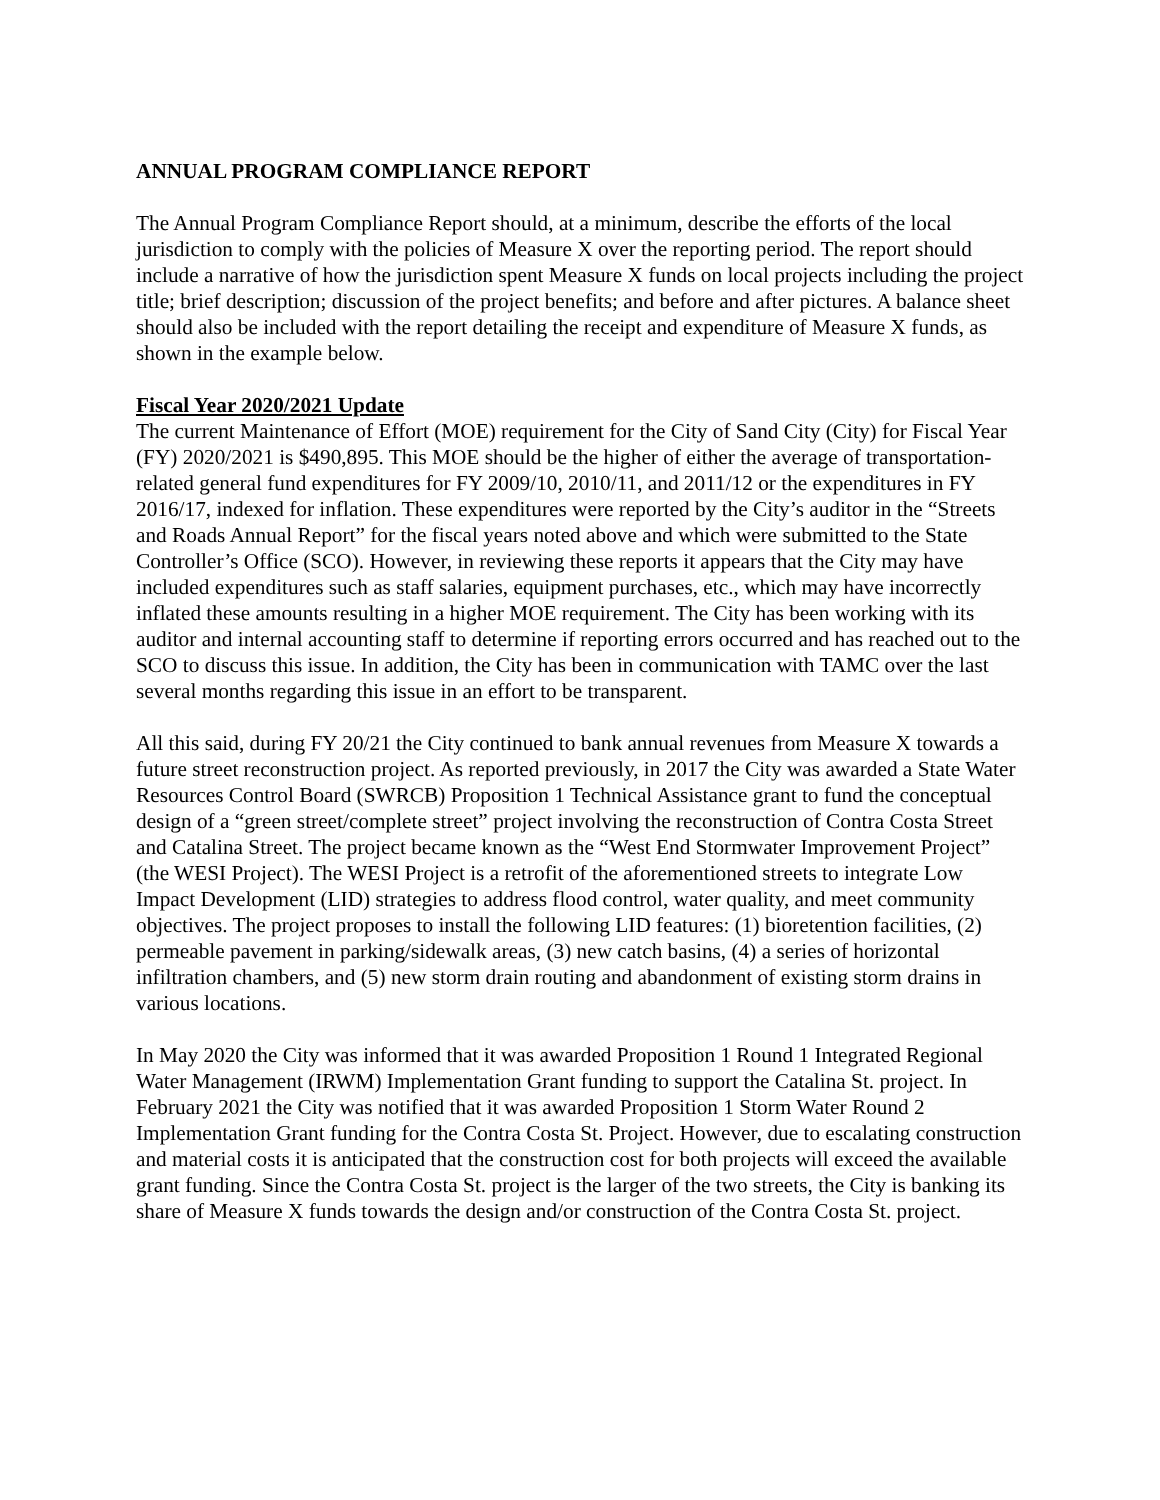ANNUAL PROGRAM COMPLIANCE REPORT
The Annual Program Compliance Report should, at a minimum, describe the efforts of the local jurisdiction to comply with the policies of Measure X over the reporting period. The report should include a narrative of how the jurisdiction spent Measure X funds on local projects including the project title; brief description; discussion of the project benefits; and before and after pictures. A balance sheet should also be included with the report detailing the receipt and expenditure of Measure X funds, as shown in the example below.
Fiscal Year 2020/2021 Update
The current Maintenance of Effort (MOE) requirement for the City of Sand City (City) for Fiscal Year (FY) 2020/2021 is $490,895. This MOE should be the higher of either the average of transportation-related general fund expenditures for FY 2009/10, 2010/11, and 2011/12 or the expenditures in FY 2016/17, indexed for inflation. These expenditures were reported by the City’s auditor in the “Streets and Roads Annual Report” for the fiscal years noted above and which were submitted to the State Controller’s Office (SCO). However, in reviewing these reports it appears that the City may have included expenditures such as staff salaries, equipment purchases, etc., which may have incorrectly inflated these amounts resulting in a higher MOE requirement. The City has been working with its auditor and internal accounting staff to determine if reporting errors occurred and has reached out to the SCO to discuss this issue. In addition, the City has been in communication with TAMC over the last several months regarding this issue in an effort to be transparent.
All this said, during FY 20/21 the City continued to bank annual revenues from Measure X towards a future street reconstruction project. As reported previously, in 2017 the City was awarded a State Water Resources Control Board (SWRCB) Proposition 1 Technical Assistance grant to fund the conceptual design of a “green street/complete street” project involving the reconstruction of Contra Costa Street and Catalina Street. The project became known as the “West End Stormwater Improvement Project” (the WESI Project). The WESI Project is a retrofit of the aforementioned streets to integrate Low Impact Development (LID) strategies to address flood control, water quality, and meet community objectives. The project proposes to install the following LID features: (1) bioretention facilities, (2) permeable pavement in parking/sidewalk areas, (3) new catch basins, (4) a series of horizontal infiltration chambers, and (5) new storm drain routing and abandonment of existing storm drains in various locations.
In May 2020 the City was informed that it was awarded Proposition 1 Round 1 Integrated Regional Water Management (IRWM) Implementation Grant funding to support the Catalina St. project. In February 2021 the City was notified that it was awarded Proposition 1 Storm Water Round 2 Implementation Grant funding for the Contra Costa St. Project. However, due to escalating construction and material costs it is anticipated that the construction cost for both projects will exceed the available grant funding. Since the Contra Costa St. project is the larger of the two streets, the City is banking its share of Measure X funds towards the design and/or construction of the Contra Costa St. project.